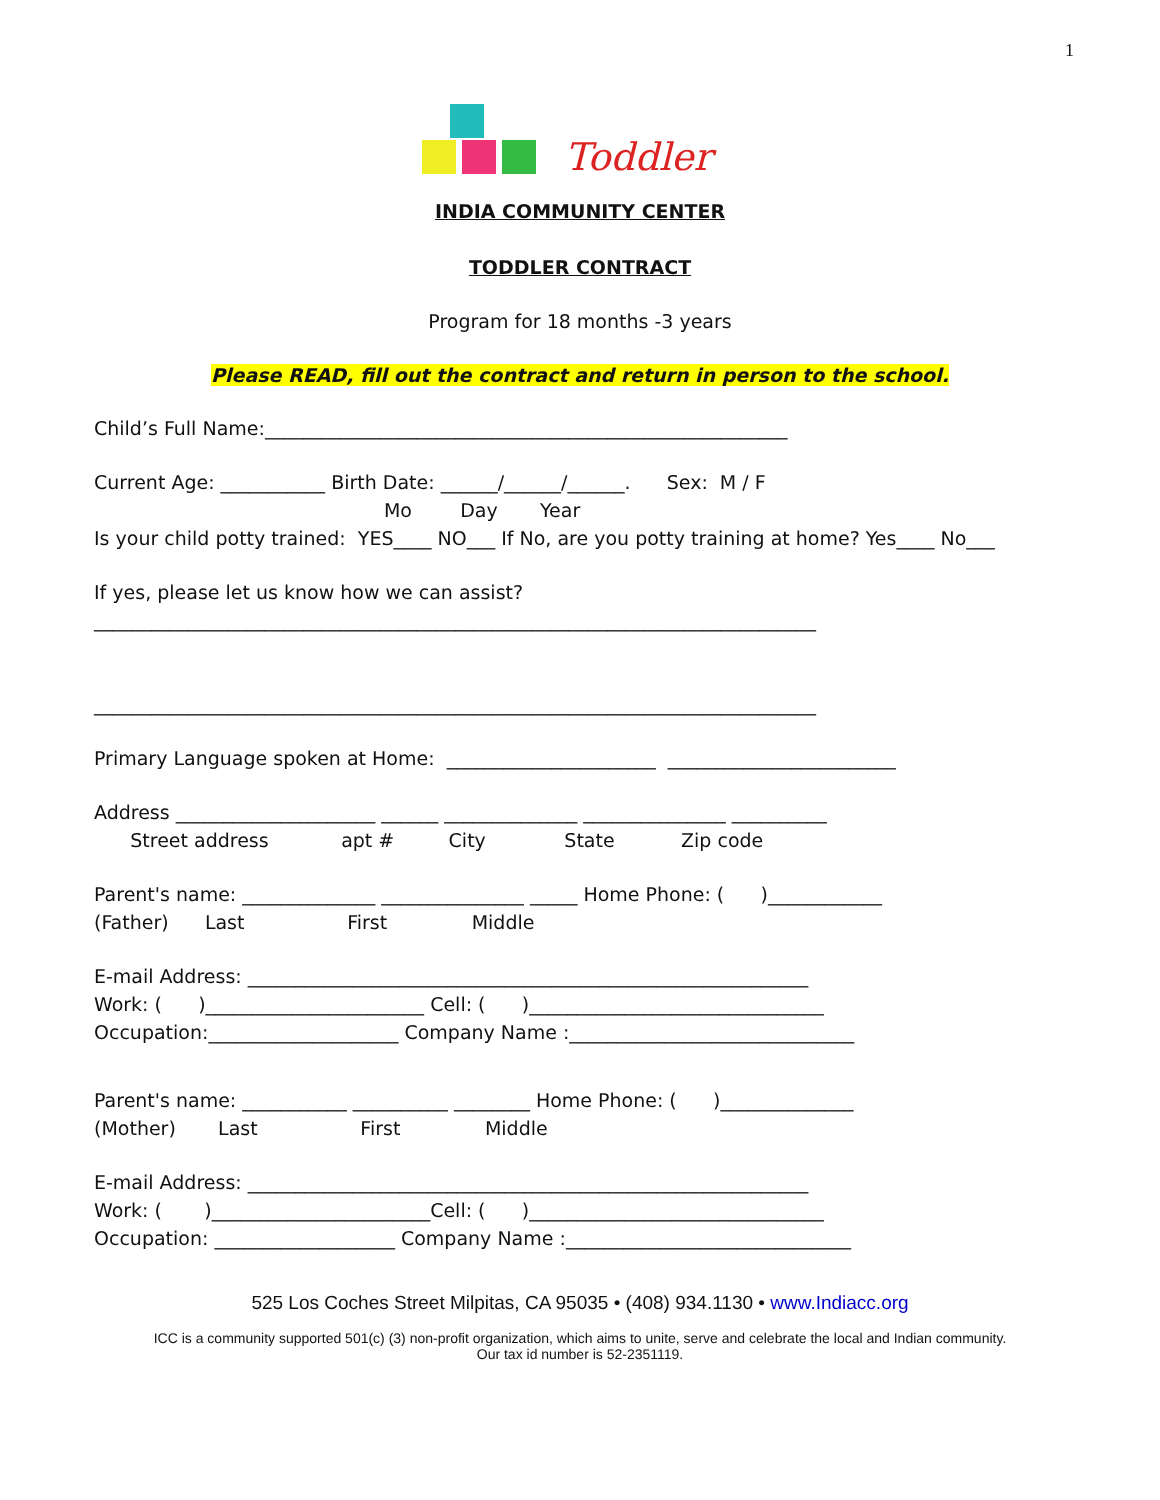1
Toddler
INDIA COMMUNITY CENTER
TODDLER CONTRACT
Program for 18 months -3 years
Please READ, fill out the contract and return in person to the school.
Child’s Full Name:_______________________________________________________
Current Age: ___________ Birth Date: ______/______/______. Sex: M / F Mo Day Year Is your child potty trained: YES____ NO___ If No, are you potty training at home? Yes____ No___
If yes, please let us know how we can assist? ____________________________________________________________________________ ____________________________________________________________________________
Primary Language spoken at Home: ______________________ ________________________
Address _____________________ ______ ______________ _______________ __________ Street address apt # City State Zip code
Parent's name: ______________ _______________ _____ Home Phone: ( )____________ (Father) Last First Middle
E-mail Address: ___________________________________________________________ Work: ( )_______________________ Cell: ( )_______________________________ Occupation:____________________ Company Name :______________________________
Parent's name: ___________ __________ ________ Home Phone: ( )______________ (Mother) Last First Middle
E-mail Address: ___________________________________________________________ Work: ( )_______________________Cell: ( )_______________________________ Occupation: ___________________ Company Name :______________________________
525 Los Coches Street Milpitas, CA 95035 • (408) 934.1130 • www.Indiacc.org
ICC is a community supported 501(c) (3) non-profit organization, which aims to unite, serve and celebrate the local and Indian community.
Our tax id number is 52-2351119.